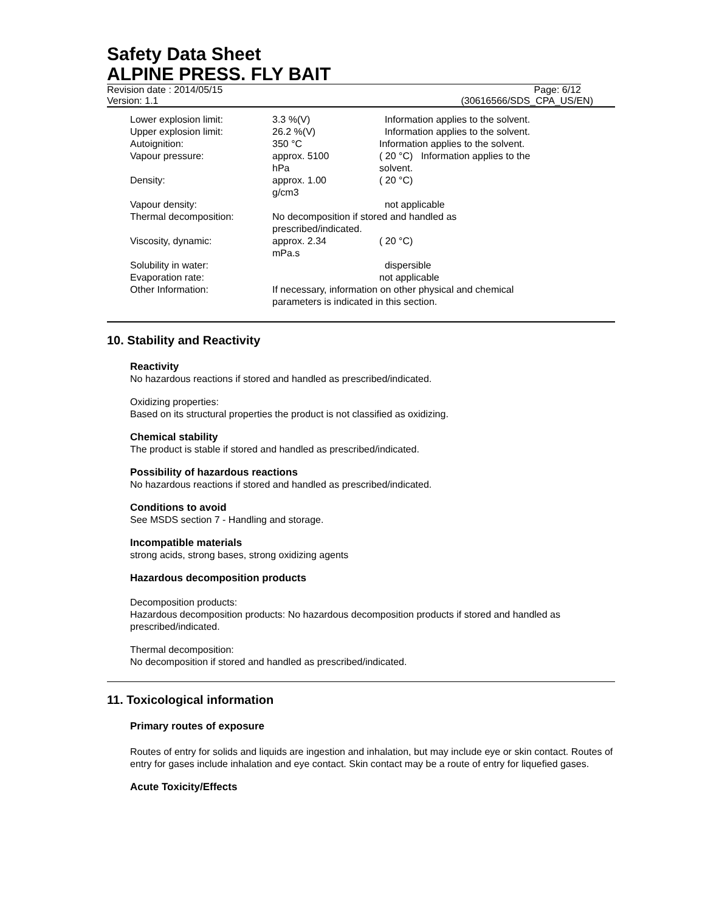Safety Data Sheet
ALPINE PRESS. FLY BAIT
Revision date : 2014/05/15 Page: 6/12
Version: 1.1 (30616566/SDS_CPA_US/EN)
| Lower explosion limit: | 3.3 %(V) | Information applies to the solvent. |
| Upper explosion limit: | 26.2 %(V) | Information applies to the solvent. |
| Autoignition: | 350 °C | Information applies to the solvent. |
| Vapour pressure: | approx. 5100 hPa | ( 20 °C) Information applies to the solvent. |
| Density: | approx. 1.00 g/cm3 | ( 20 °C) |
| Vapour density: | | not applicable |
| Thermal decomposition: | No decomposition if stored and handled as prescribed/indicated. | |
| Viscosity, dynamic: | approx. 2.34 mPa.s | ( 20 °C) |
| Solubility in water: | | dispersible |
| Evaporation rate: | | not applicable |
| Other Information: | If necessary, information on other physical and chemical parameters is indicated in this section. | |
10. Stability and Reactivity
Reactivity
No hazardous reactions if stored and handled as prescribed/indicated.
Oxidizing properties:
Based on its structural properties the product is not classified as oxidizing.
Chemical stability
The product is stable if stored and handled as prescribed/indicated.
Possibility of hazardous reactions
No hazardous reactions if stored and handled as prescribed/indicated.
Conditions to avoid
See MSDS section 7 - Handling and storage.
Incompatible materials
strong acids, strong bases, strong oxidizing agents
Hazardous decomposition products
Decomposition products:
Hazardous decomposition products: No hazardous decomposition products if stored and handled as prescribed/indicated.
Thermal decomposition:
No decomposition if stored and handled as prescribed/indicated.
11. Toxicological information
Primary routes of exposure
Routes of entry for solids and liquids are ingestion and inhalation, but may include eye or skin contact. Routes of entry for gases include inhalation and eye contact. Skin contact may be a route of entry for liquefied gases.
Acute Toxicity/Effects